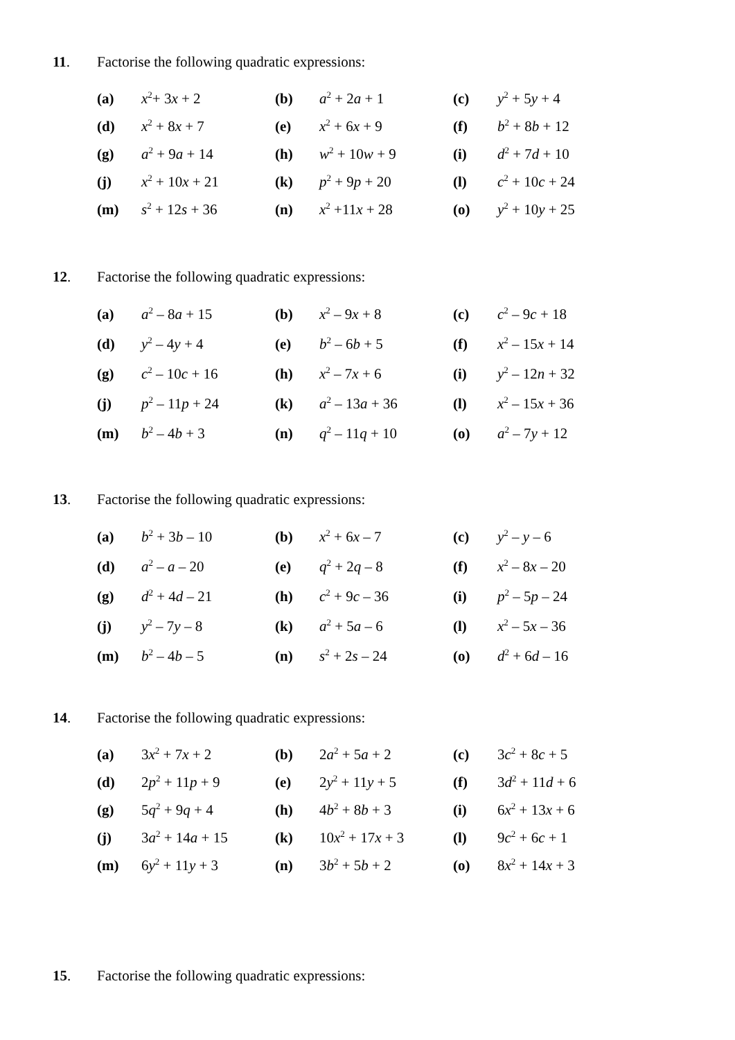11. Factorise the following quadratic expressions:
| (a) | x<sup>2</sup>+ 3 x + 2 | (b) | a<sup>2</sup> + 2 a + 1 | (c) | y<sup>2</sup> + 5 y + 4 |
| (d) | x<sup>2</sup> + 8 x + 7 | (e) | x<sup>2</sup> + 6 x + 9 | (f) | b<sup>2</sup> + 8 b + 12 |
| (g) | a<sup>2</sup> + 9 a + 14 | (h) | w<sup>2</sup> + 10 w + 9 | (i) | d<sup>2</sup> + 7 d + 10 |
| (j) | x<sup>2</sup> + 10 x + 21 | (k) | p<sup>2</sup> + 9 p + 20 | (l) | c<sup>2</sup> + 10 c + 24 |
| (m) | s<sup>2</sup> + 12 s + 36 | (n) | x<sup>2</sup> +11 x + 28 | (o) | y<sup>2</sup> + 10 y + 25 |
12. Factorise the following quadratic expressions:
| (a) | a<sup>2</sup> – 8 a + 15 | (b) | x<sup>2</sup> – 9 x + 8 | (c) | c<sup>2</sup> – 9 c + 18 |
| (d) | y<sup>2</sup> – 4 y + 4 | (e) | b<sup>2</sup> – 6 b + 5 | (f) | x<sup>2</sup> – 15 x + 14 |
| (g) | c<sup>2</sup> – 10 c + 16 | (h) | x<sup>2</sup> – 7 x + 6 | (i) | y<sup>2</sup> – 12 n + 32 |
| (j) | p<sup>2</sup> – 11 p + 24 | (k) | a<sup>2</sup> – 13 a + 36 | (l) | x<sup>2</sup> – 15 x + 36 |
| (m) | b<sup>2</sup> – 4 b + 3 | (n) | q<sup>2</sup> – 11 q + 10 | (o) | a<sup>2</sup> – 7 y + 12 |
13. Factorise the following quadratic expressions:
| (a) | b<sup>2</sup> + 3 b – 10 | (b) | x<sup>2</sup> + 6 x – 7 | (c) | y<sup>2</sup> – y – 6 |
| (d) | a<sup>2</sup> – a – 20 | (e) | q<sup>2</sup> + 2 q – 8 | (f) | x<sup>2</sup> – 8 x – 20 |
| (g) | d<sup>2</sup> + 4 d – 21 | (h) | c<sup>2</sup> + 9 c – 36 | (i) | p<sup>2</sup> – 5 p – 24 |
| (j) | y<sup>2</sup> – 7 y – 8 | (k) | a<sup>2</sup> + 5 a – 6 | (l) | x<sup>2</sup> – 5 x – 36 |
| (m) | b<sup>2</sup> – 4 b – 5 | (n) | s<sup>2</sup> + 2 s – 24 | (o) | d<sup>2</sup> + 6 d – 16 |
14. Factorise the following quadratic expressions:
| (a) | 3 x<sup>2</sup> + 7 x + 2 | (b) | 2 a<sup>2</sup> + 5 a + 2 | (c) | 3 c<sup>2</sup> + 8 c + 5 |
| (d) | 2 p<sup>2</sup> + 11 p + 9 | (e) | 2 y<sup>2</sup> + 11 y + 5 | (f) | 3 d<sup>2</sup> + 11 d + 6 |
| (g) | 5 q<sup>2</sup> + 9 q + 4 | (h) | 4 b<sup>2</sup> + 8 b + 3 | (i) | 6 x<sup>2</sup> + 13 x + 6 |
| (j) | 3 a<sup>2</sup> + 14 a + 15 | (k) | 10 x<sup>2</sup> + 17 x + 3 | (l) | 9 c<sup>2</sup> + 6 c + 1 |
| (m) | 6 y<sup>2</sup> + 11 y + 3 | (n) | 3 b<sup>2</sup> + 5 b + 2 | (o) | 8 x<sup>2</sup> + 14 x + 3 |
15. Factorise the following quadratic expressions: